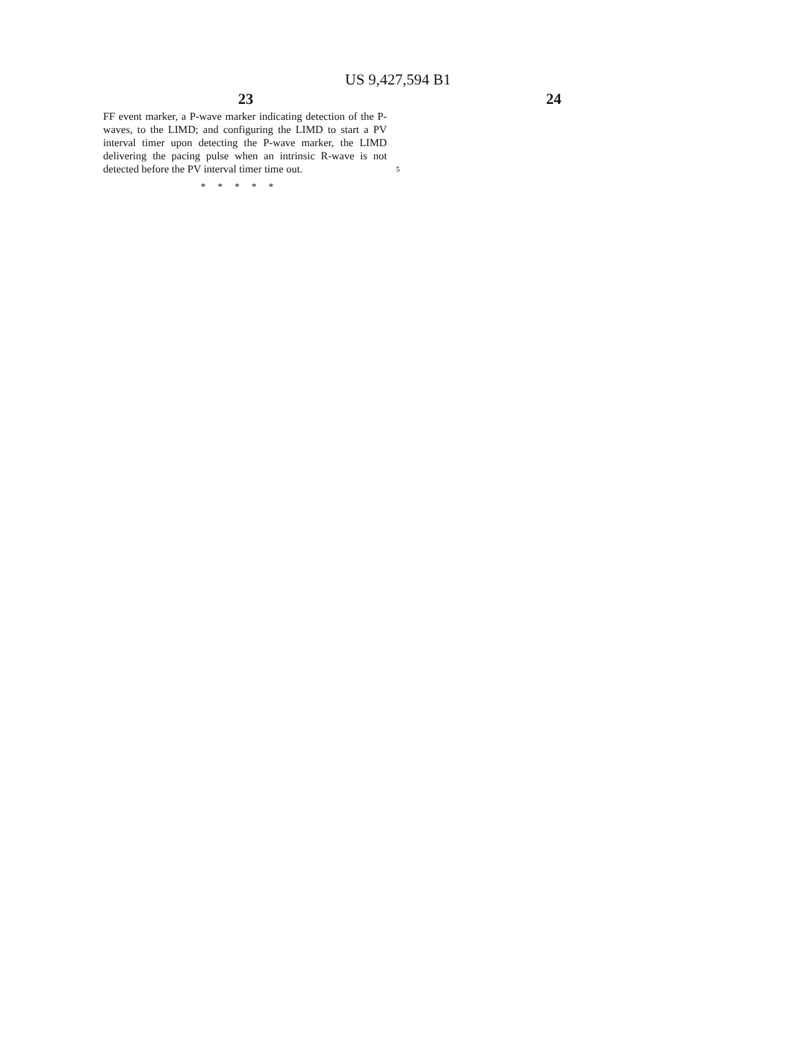US 9,427,594 B1
23 24
FF event marker, a P-wave marker indicating detection of the P-waves, to the LIMD; and configuring the LIMD to start a PV interval timer upon detecting the P-wave marker, the LIMD delivering the pacing pulse when an intrinsic R-wave is not detected before the PV interval timer time out.
5
* * * * *